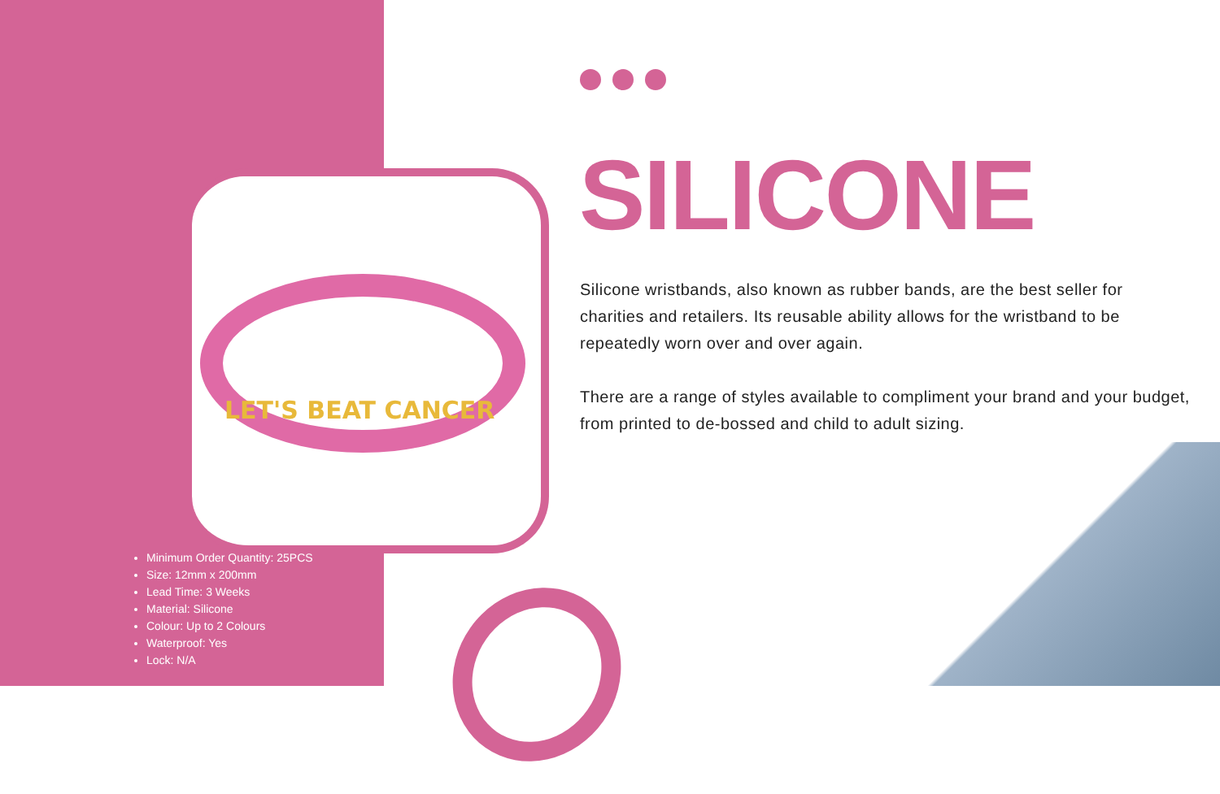LET'S BEAT CANCER SILICONE
Silicone wristbands, also known as rubber bands, are the best seller for charities and retailers. Its reusable ability allows for the wristband to be repeatedly worn over and over again.
There are a range of styles available to compliment your brand and your budget, from printed to de-bossed and child to adult sizing.
Minimum Order Quantity: 25PCS
Size: 12mm x 200mm
Lead Time: 3 Weeks
Material: Silicone
Colour: Up to 2 Colours
Waterproof: Yes
Lock: N/A